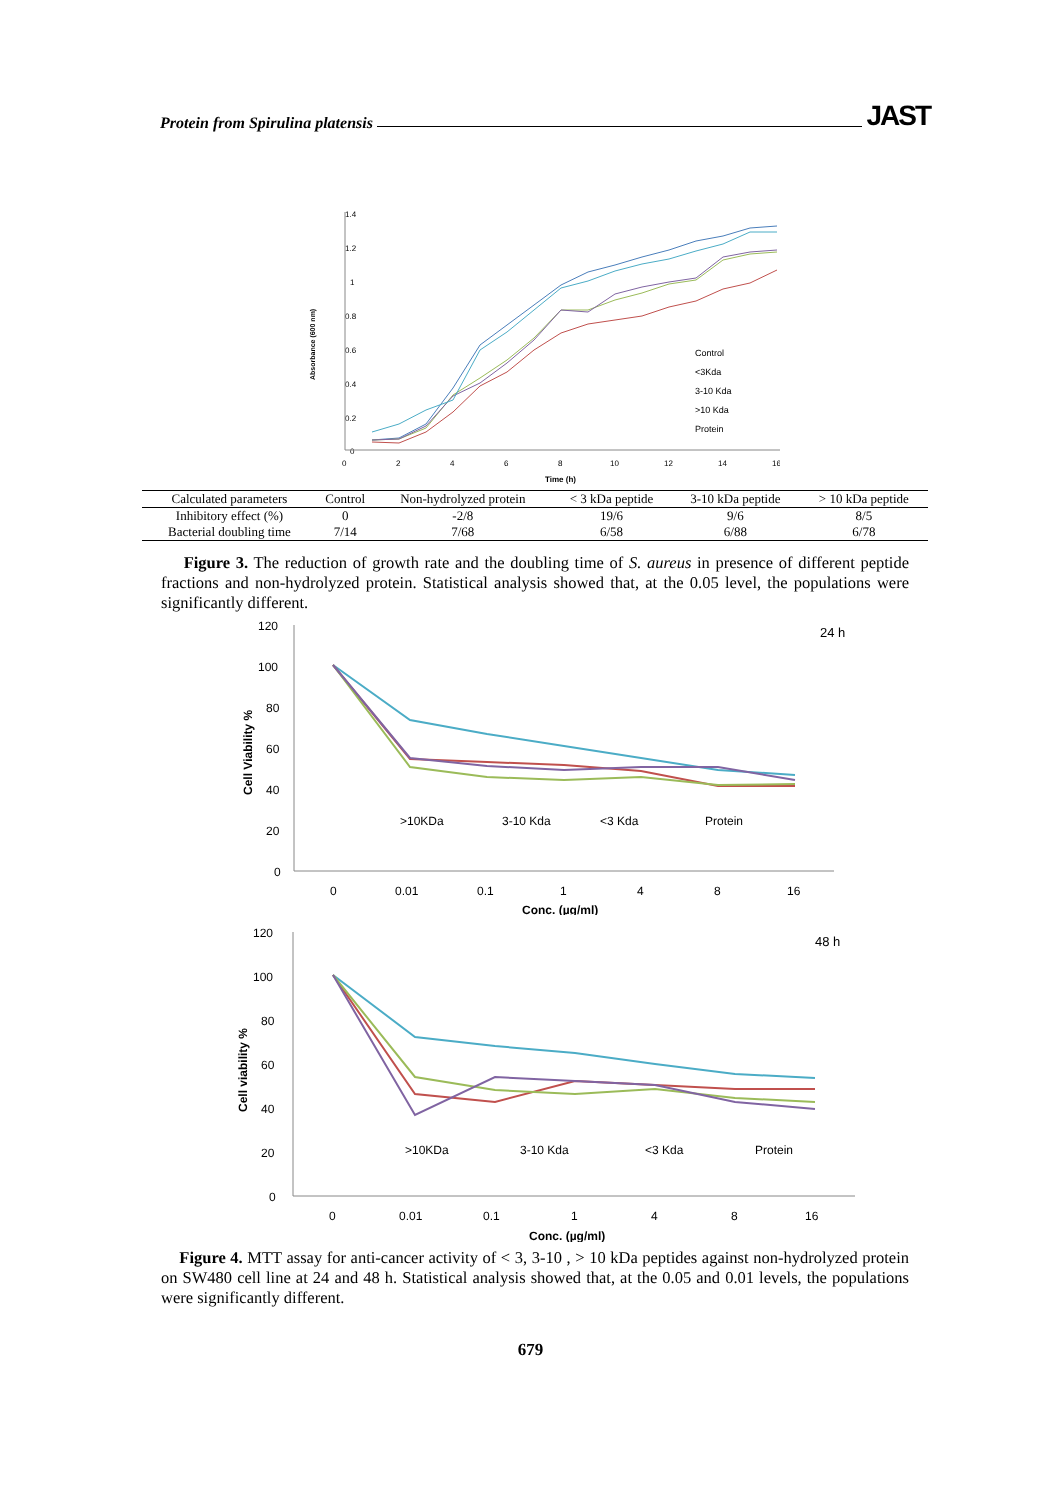Protein from Spirulina platensis JAST
1.4
1.2
1
0.8
0.6
0.4
0.2
0
0
2
4
6
8
10
12
14
16
Time (h)
Absorbance (600 nm)
Control
<3Kda
3-10 Kda
>10 Kda
Protein
| Calculated parameters | Control | Non-hydrolyzed protein | < 3 kDa peptide | 3-10 kDa peptide | > 10 kDa peptide |
| --- | --- | --- | --- | --- | --- |
| Inhibitory effect (%) | 0 | -2/8 | 19/6 | 9/6 | 8/5 |
| Bacterial doubling time | 7/14 | 7/68 | 6/58 | 6/88 | 6/78 |
Figure 3. The reduction of growth rate and the doubling time of S. aureus in presence of different peptide fractions and non-hydrolyzed protein. Statistical analysis showed that, at the 0.05 level, the populations were significantly different.
120
100
80
60
40
20
0
24 h
0
0.01
0.1
1
4
8
16
Conc. (µg/ml)
Cell Viability %
>10KDa
3-10 Kda
<3 Kda
Protein
120
100
80
60
40
20
0
48 h
0
0.01
0.1
1
4
8
16
Conc. (µg/ml)
Cell viability %
>10KDa
3-10 Kda
<3 Kda
Protein
Figure 4. MTT assay for anti-cancer activity of < 3, 3-10 , > 10 kDa peptides against non-hydrolyzed protein on SW480 cell line at 24 and 48 h. Statistical analysis showed that, at the 0.05 and 0.01 levels, the populations were significantly different.
679